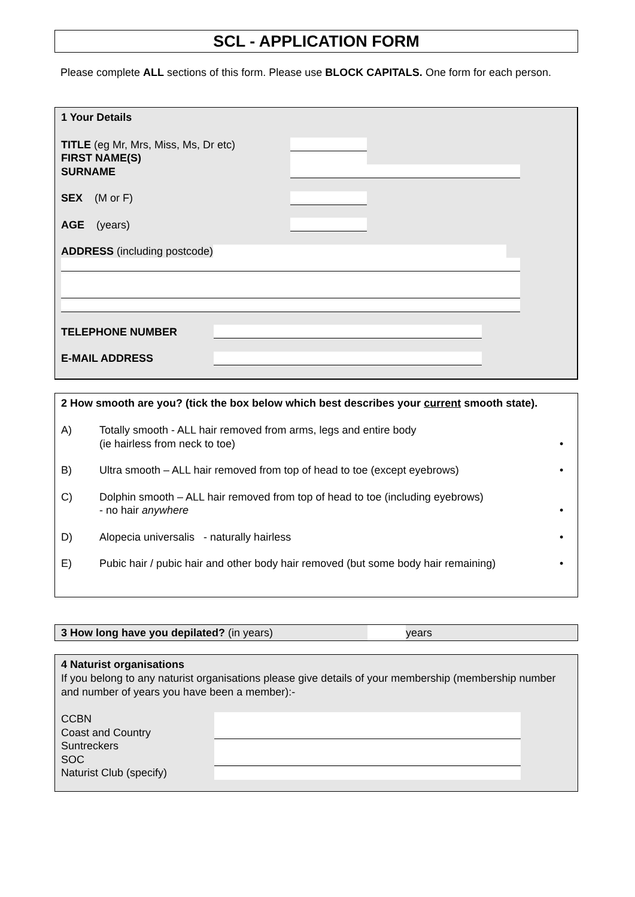SCL - APPLICATION FORM
Please complete ALL sections of this form. Please use BLOCK CAPITALS. One form for each person.
1 Your Details
TITLE (eg Mr, Mrs, Miss, Ms, Dr etc)
FIRST NAME(S)
SURNAME
SEX (M or F)
AGE (years)
ADDRESS (including postcode)
TELEPHONE NUMBER
E-MAIL ADDRESS
2 How smooth are you? (tick the box below which best describes your current smooth state).
A) Totally smooth - ALL hair removed from arms, legs and entire body
(ie hairless from neck to toe) •
B) Ultra smooth – ALL hair removed from top of head to toe (except eyebrows) •
C) Dolphin smooth – ALL hair removed from top of head to toe (including eyebrows)
- no hair anywhere •
D) Alopecia universalis - naturally hairless •
E) Pubic hair / pubic hair and other body hair removed (but some body hair remaining) •
3 How long have you depilated? (in years) years
4 Naturist organisations
If you belong to any naturist organisations please give details of your membership (membership number and number of years you have been a member):-
CCBN
Coast and Country
Suntreckers
SOC
Naturist Club (specify)